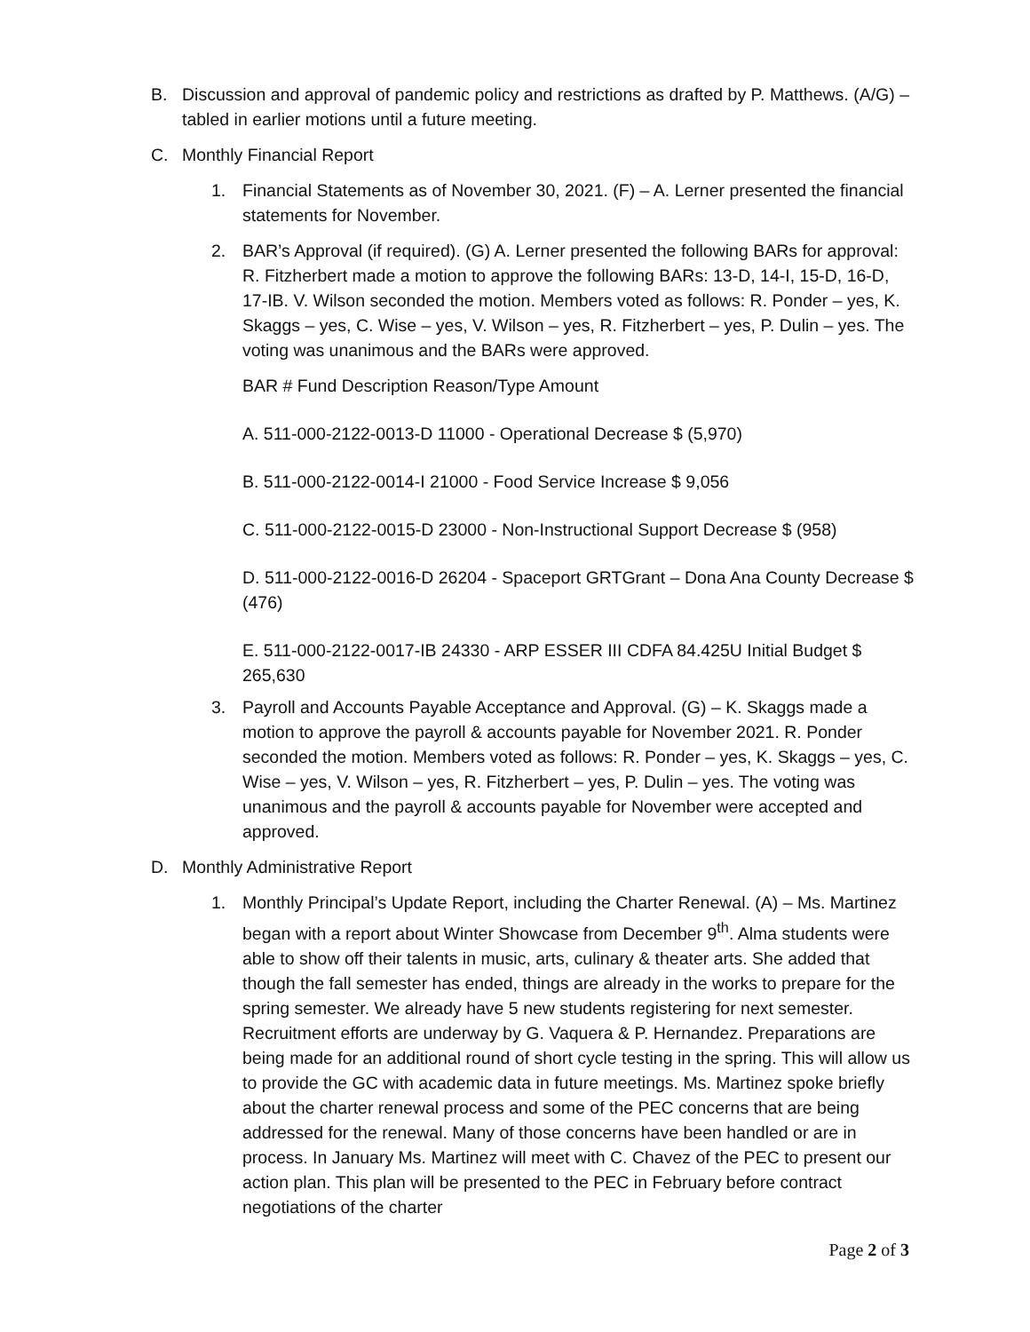B. Discussion and approval of pandemic policy and restrictions as drafted by P. Matthews. (A/G) – tabled in earlier motions until a future meeting.
C. Monthly Financial Report
1. Financial Statements as of November 30, 2021. (F) – A. Lerner presented the financial statements for November.
2. BAR’s Approval (if required). (G) A. Lerner presented the following BARs for approval: R. Fitzherbert made a motion to approve the following BARs: 13-D, 14-I, 15-D, 16-D, 17-IB. V. Wilson seconded the motion. Members voted as follows: R. Ponder – yes, K. Skaggs – yes, C. Wise – yes, V. Wilson – yes, R. Fitzherbert – yes, P. Dulin – yes. The voting was unanimous and the BARs were approved.
BAR # Fund Description Reason/Type Amount
A. 511-000-2122-0013-D 11000 - Operational Decrease $ (5,970)
B. 511-000-2122-0014-I 21000 - Food Service Increase $ 9,056
C. 511-000-2122-0015-D 23000 - Non-Instructional Support Decrease $ (958)
D. 511-000-2122-0016-D 26204 - Spaceport GRTGrant – Dona Ana County Decrease $ (476)
E. 511-000-2122-0017-IB 24330 - ARP ESSER III CDFA 84.425U Initial Budget $ 265,630
3. Payroll and Accounts Payable Acceptance and Approval. (G) – K. Skaggs made a motion to approve the payroll & accounts payable for November 2021. R. Ponder seconded the motion. Members voted as follows: R. Ponder – yes, K. Skaggs – yes, C. Wise – yes, V. Wilson – yes, R. Fitzherbert – yes, P. Dulin – yes. The voting was unanimous and the payroll & accounts payable for November were accepted and approved.
D. Monthly Administrative Report
1. Monthly Principal’s Update Report, including the Charter Renewal. (A) – Ms. Martinez began with a report about Winter Showcase from December 9<sup>th</sup>. Alma students were able to show off their talents in music, arts, culinary & theater arts. She added that though the fall semester has ended, things are already in the works to prepare for the spring semester. We already have 5 new students registering for next semester. Recruitment efforts are underway by G. Vaquera & P. Hernandez. Preparations are being made for an additional round of short cycle testing in the spring. This will allow us to provide the GC with academic data in future meetings. Ms. Martinez spoke briefly about the charter renewal process and some of the PEC concerns that are being addressed for the renewal. Many of those concerns have been handled or are in process. In January Ms. Martinez will meet with C. Chavez of the PEC to present our action plan. This plan will be presented to the PEC in February before contract negotiations of the charter
Page 2 of 3